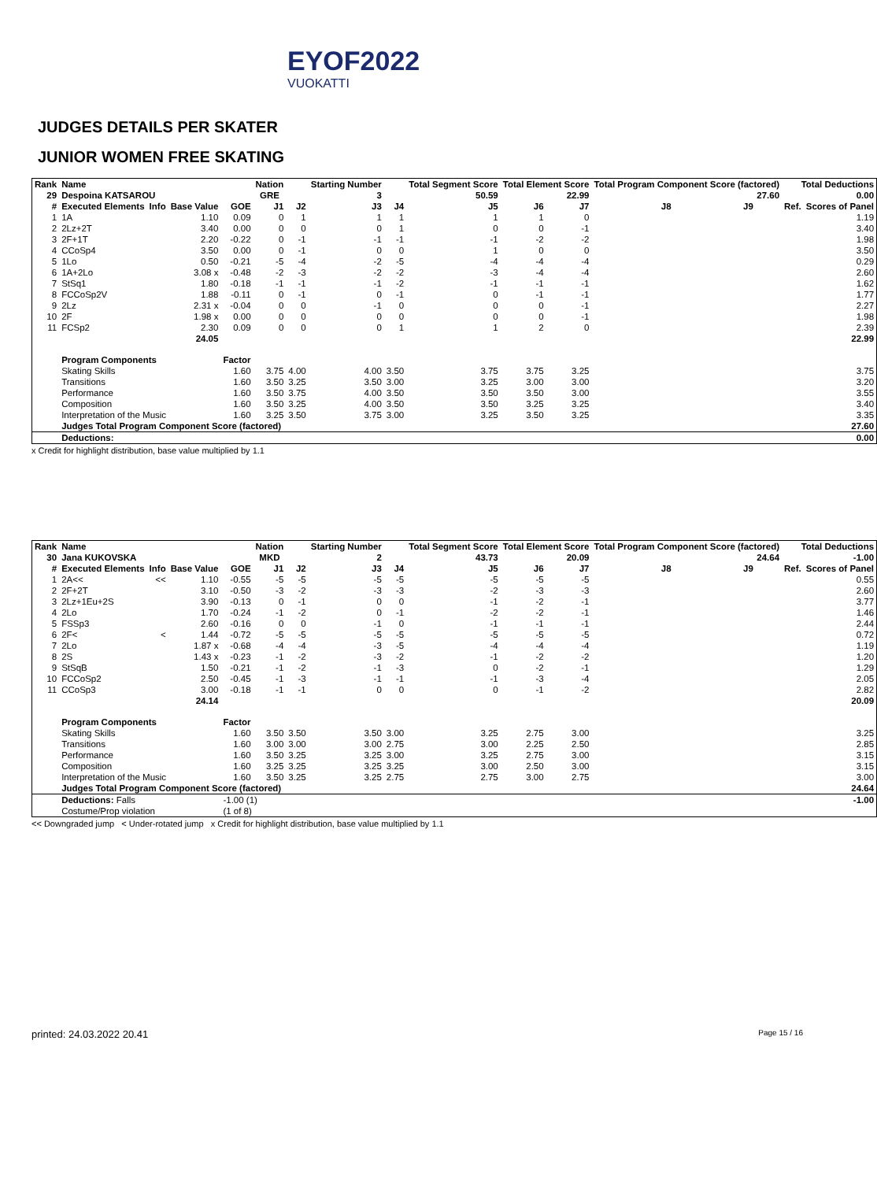EYOF2022
VUOKATTI
JUDGES DETAILS PER SKATER
JUNIOR WOMEN FREE SKATING
| Rank | Name | | | | Nation | | Starting Number | | Total Segment Score | Total Element Score | | Total Program Component Score (factored) | | | Total Deductions | |
| --- | --- | --- | --- | --- | --- | --- | --- | --- | --- | --- | --- | --- | --- | --- | --- | --- |
| 29 | Despoina KATSAROU | | | | GRE | | 3 | | 50.59 | 22.99 | | 27.60 | | | 0.00 | |
| # | Executed Elements | Info | Base Value | GOE | J1 | J2 | J3 | J4 | J5 | J6 | J7 | J8 | J9 | | Ref. | Scores of Panel |
| 1 | 1A | | 1.10 | 0.09 | 0 | 1 | 1 | 1 | 1 | 1 | 0 | | | | | 1.19 |
| 2 | 2Lz+2T | | 3.40 | 0.00 | 0 | 0 | 0 | 1 | 0 | 0 | -1 | | | | | 3.40 |
| 3 | 2F+1T | | 2.20 | -0.22 | 0 | -1 | -1 | -1 | -1 | -2 | -2 | | | | | 1.98 |
| 4 | CCoSp4 | | 3.50 | 0.00 | 0 | -1 | 0 | 0 | 1 | 0 | 0 | | | | | 3.50 |
| 5 | 1Lo | | 0.50 | -0.21 | -5 | -4 | -2 | -5 | -4 | -4 | -4 | | | | | 0.29 |
| 6 | 1A+2Lo | | 3.08 x | -0.48 | -2 | -3 | -2 | -2 | -3 | -4 | -4 | | | | | 2.60 |
| 7 | StSq1 | | 1.80 | -0.18 | -1 | -1 | -1 | -2 | -1 | -1 | -1 | | | | | 1.62 |
| 8 | FCCoSp2V | | 1.88 | -0.11 | 0 | -1 | 0 | -1 | 0 | -1 | -1 | | | | | 1.77 |
| 9 | 2Lz | | 2.31 x | -0.04 | 0 | 0 | -1 | 0 | 0 | 0 | -1 | | | | | 2.27 |
| 10 | 2F | | 1.98 x | 0.00 | 0 | 0 | 0 | 0 | 0 | 0 | -1 | | | | | 1.98 |
| 11 | FCSp2 | | 2.30 | 0.09 | 0 | 0 | 0 | 1 | 1 | 2 | 0 | | | | | 2.39 |
| | | | 24.05 | | | | | | | | | | | | | 22.99 |
| | Program Components | | | Factor | | | | | | | | | | | | |
| | Skating Skills | | | 1.60 | 3.75 | 4.00 | 4.00 | 3.50 | 3.75 | 3.75 | 3.25 | | | | | 3.75 |
| | Transitions | | | 1.60 | 3.50 | 3.25 | 3.50 | 3.00 | 3.25 | 3.00 | 3.00 | | | | | 3.20 |
| | Performance | | | 1.60 | 3.50 | 3.75 | 4.00 | 3.50 | 3.50 | 3.50 | 3.00 | | | | | 3.55 |
| | Composition | | | 1.60 | 3.50 | 3.25 | 4.00 | 3.50 | 3.50 | 3.25 | 3.25 | | | | | 3.40 |
| | Interpretation of the Music | | | 1.60 | 3.25 | 3.50 | 3.75 | 3.00 | 3.25 | 3.50 | 3.25 | | | | | 3.35 |
| | Judges Total Program Component Score (factored) | | | | | | | | | | | | | | | 27.60 |
| | Deductions: | | | | | | | | | | | | | | | 0.00 |
x Credit for highlight distribution, base value multiplied by 1.1
| Rank | Name | | | | Nation | | Starting Number | | Total Segment Score | Total Element Score | | Total Program Component Score (factored) | | | Total Deductions | |
| --- | --- | --- | --- | --- | --- | --- | --- | --- | --- | --- | --- | --- | --- | --- | --- | --- |
| 30 | Jana KUKOVSKA | | | | MKD | | 2 | | 43.73 | 20.09 | | 24.64 | | | -1.00 | |
| # | Executed Elements | Info | Base Value | GOE | J1 | J2 | J3 | J4 | J5 | J6 | J7 | J8 | J9 | | Ref. | Scores of Panel |
| 1 | 2A<< | << | 1.10 | -0.55 | -5 | -5 | -5 | -5 | -5 | -5 | -5 | | | | | 0.55 |
| 2 | 2F+2T | | 3.10 | -0.50 | -3 | -2 | -3 | -3 | -2 | -3 | -3 | | | | | 2.60 |
| 3 | 2Lz+1Eu+2S | | 3.90 | -0.13 | 0 | -1 | 0 | 0 | -1 | -2 | -1 | | | | | 3.77 |
| 4 | 2Lo | | 1.70 | -0.24 | -1 | -2 | 0 | -1 | -2 | -2 | -1 | | | | | 1.46 |
| 5 | FSSp3 | | 2.60 | -0.16 | 0 | 0 | -1 | 0 | -1 | -1 | -1 | | | | | 2.44 |
| 6 | 2F< | < | 1.44 | -0.72 | -5 | -5 | -5 | -5 | -5 | -5 | -5 | | | | | 0.72 |
| 7 | 2Lo | | 1.87 x | -0.68 | -4 | -4 | -3 | -5 | -4 | -4 | -4 | | | | | 1.19 |
| 8 | 2S | | 1.43 x | -0.23 | -1 | -2 | -3 | -2 | -1 | -2 | -2 | | | | | 1.20 |
| 9 | StSqB | | 1.50 | -0.21 | -1 | -2 | -1 | -3 | 0 | -2 | -1 | | | | | 1.29 |
| 10 | FCCoSp2 | | 2.50 | -0.45 | -1 | -3 | -1 | -1 | -1 | -3 | -4 | | | | | 2.05 |
| 11 | CCoSp3 | | 3.00 | -0.18 | -1 | -1 | 0 | 0 | 0 | -1 | -2 | | | | | 2.82 |
| | | | 24.14 | | | | | | | | | | | | | 20.09 |
| | Program Components | | | Factor | | | | | | | | | | | | |
| | Skating Skills | | | 1.60 | 3.50 | 3.50 | 3.50 | 3.00 | 3.25 | 2.75 | 3.00 | | | | | 3.25 |
| | Transitions | | | 1.60 | 3.00 | 3.00 | 3.00 | 2.75 | 3.00 | 2.25 | 2.50 | | | | | 2.85 |
| | Performance | | | 1.60 | 3.50 | 3.25 | 3.25 | 3.00 | 3.25 | 2.75 | 3.00 | | | | | 3.15 |
| | Composition | | | 1.60 | 3.25 | 3.25 | 3.25 | 3.25 | 3.00 | 2.50 | 3.00 | | | | | 3.15 |
| | Interpretation of the Music | | | 1.60 | 3.50 | 3.25 | 3.25 | 2.75 | 2.75 | 3.00 | 2.75 | | | | | 3.00 |
| | Judges Total Program Component Score (factored) | | | | | | | | | | | | | | | 24.64 |
| | Deductions: Falls | | | -1.00 (1) | | | | | | | | | | | | -1.00 |
| | Costume/Prop violation | | | (1 of 8) | | | | | | | | | | | | |
<< Downgraded jump < Under-rotated jump x Credit for highlight distribution, base value multiplied by 1.1
printed: 24.03.2022 20.41 Page 15 / 16